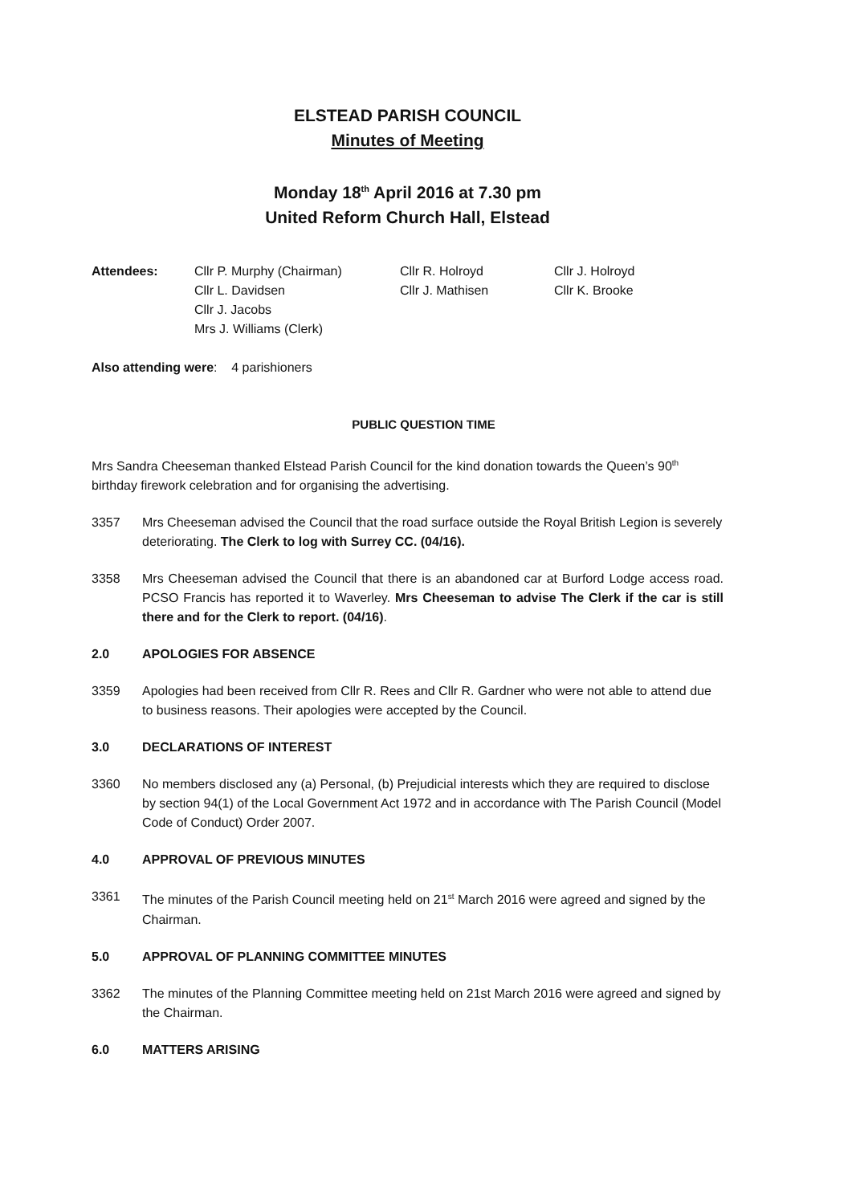ELSTEAD PARISH COUNCIL
Minutes of Meeting
Monday 18<sup>th</sup> April 2016 at 7.30 pm
United Reform Church Hall, Elstead
Attendees:
Cllr P. Murphy (Chairman)
Cllr L. Davidsen
Cllr J. Jacobs
Mrs J. Williams (Clerk)
Cllr R. Holroyd
Cllr J. Mathisen
Cllr J. Holroyd
Cllr K. Brooke
Also attending were: 4 parishioners
PUBLIC QUESTION TIME
Mrs Sandra Cheeseman thanked Elstead Parish Council for the kind donation towards the Queen’s 90<sup>th</sup> birthday firework celebration and for organising the advertising.
3357 Mrs Cheeseman advised the Council that the road surface outside the Royal British Legion is severely deteriorating. The Clerk to log with Surrey CC. (04/16).
3358 Mrs Cheeseman advised the Council that there is an abandoned car at Burford Lodge access road. PCSO Francis has reported it to Waverley. Mrs Cheeseman to advise The Clerk if the car is still there and for the Clerk to report. (04/16).
2.0 APOLOGIES FOR ABSENCE
3359 Apologies had been received from Cllr R. Rees and Cllr R. Gardner who were not able to attend due to business reasons. Their apologies were accepted by the Council.
3.0 DECLARATIONS OF INTEREST
3360 No members disclosed any (a) Personal, (b) Prejudicial interests which they are required to disclose by section 94(1) of the Local Government Act 1972 and in accordance with The Parish Council (Model Code of Conduct) Order 2007.
4.0 APPROVAL OF PREVIOUS MINUTES
3361 The minutes of the Parish Council meeting held on 21<sup>st</sup> March 2016 were agreed and signed by the Chairman.
5.0 APPROVAL OF PLANNING COMMITTEE MINUTES
3362 The minutes of the Planning Committee meeting held on 21st March 2016 were agreed and signed by the Chairman.
6.0 MATTERS ARISING